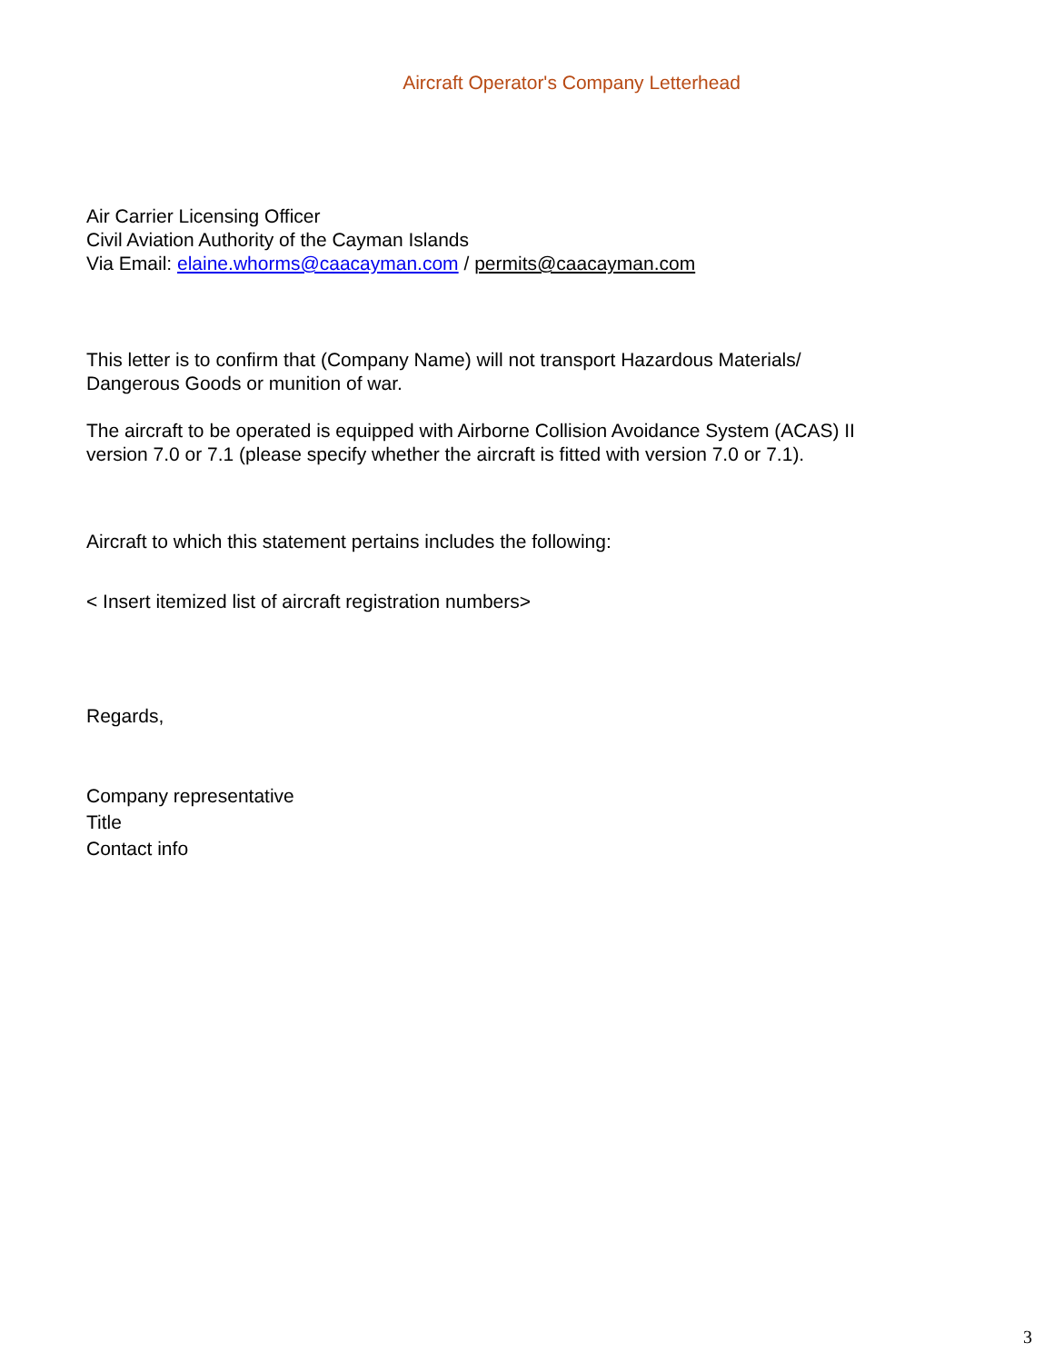Aircraft Operator's Company Letterhead
Air Carrier Licensing Officer
Civil Aviation Authority of the Cayman Islands
Via Email: elaine.whorms@caacayman.com / permits@caacayman.com
This letter is to confirm that (Company Name) will not transport Hazardous Materials/
Dangerous Goods or munition of war.
The aircraft to be operated is equipped with Airborne Collision Avoidance System (ACAS) II
version 7.0 or 7.1 (please specify whether the aircraft is fitted with version 7.0 or 7.1).
Aircraft to which this statement pertains includes the following:
< Insert itemized list of aircraft registration numbers>
Regards,
Company representative
Title
Contact info
3